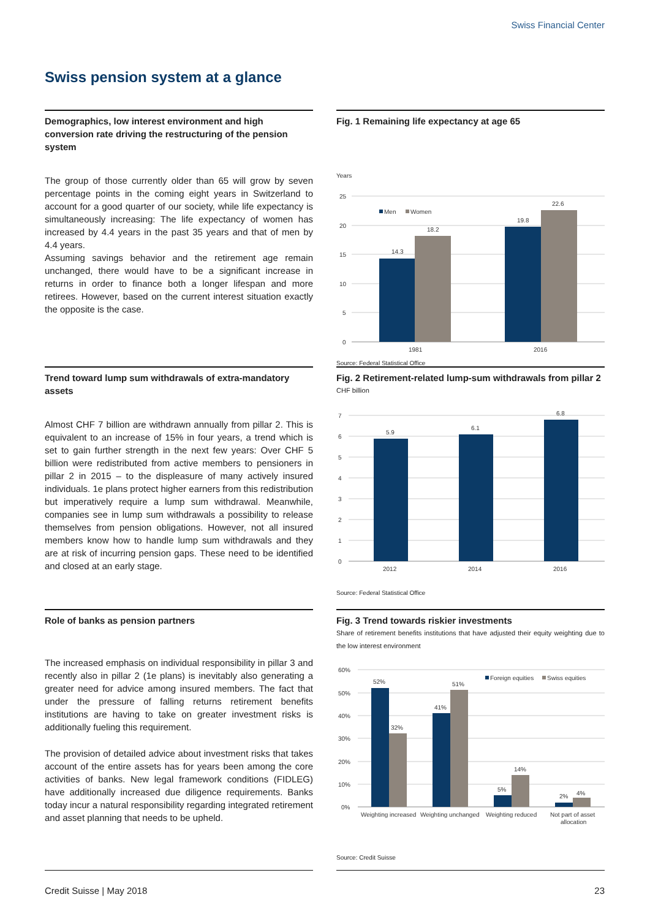Swiss Financial Center
Swiss pension system at a glance
Demographics, low interest environment and high conversion rate driving the restructuring of the pension system
The group of those currently older than 65 will grow by seven percentage points in the coming eight years in Switzerland to account for a good quarter of our society, while life expectancy is simultaneously increasing: The life expectancy of women has increased by 4.4 years in the past 35 years and that of men by 4.4 years.
Assuming savings behavior and the retirement age remain unchanged, there would have to be a significant increase in returns in order to finance both a longer lifespan and more retirees. However, based on the current interest situation exactly the opposite is the case.
Fig. 1 Remaining life expectancy at age 65
Years
25
20
15
10
5
0
14.3
18.2
19.8
22.6
Men
Women
1981
2016
Source: Federal Statistical Office
Trend toward lump sum withdrawals of extra-mandatory assets
Almost CHF 7 billion are withdrawn annually from pillar 2. This is equivalent to an increase of 15% in four years, a trend which is set to gain further strength in the next few years: Over CHF 5 billion were redistributed from active members to pensioners in pillar 2 in 2015 – to the displeasure of many actively insured individuals. 1e plans protect higher earners from this redistribution but imperatively require a lump sum withdrawal. Meanwhile, companies see in lump sum withdrawals a possibility to release themselves from pension obligations. However, not all insured members know how to handle lump sum withdrawals and they are at risk of incurring pension gaps. These need to be identified and closed at an early stage.
Fig. 2 Retirement-related lump-sum withdrawals from pillar 2
CHF billion
7
6
5
4
3
2
1
0
5.9
6.1
6.8
2012
2014
2016
Source: Federal Statistical Office
Role of banks as pension partners
The increased emphasis on individual responsibility in pillar 3 and recently also in pillar 2 (1e plans) is inevitably also generating a greater need for advice among insured members. The fact that under the pressure of falling returns retirement benefits institutions are having to take on greater investment risks is additionally fueling this requirement.
The provision of detailed advice about investment risks that takes account of the entire assets has for years been among the core activities of banks. New legal framework conditions (FIDLEG) have additionally increased due diligence requirements. Banks today incur a natural responsibility regarding integrated retirement and asset planning that needs to be upheld.
Fig. 3 Trend towards riskier investments
Share of retirement benefits institutions that have adjusted their equity weighting due to the low interest environment
60%
50%
40%
30%
20%
10%
0%
52%
32%
41%
51%
5%
14%
2%
4%
Foreign equities
Swiss equities
Weighting increased
Weighting unchanged
Weighting reduced
Not part of asset
allocation
Source: Credit Suisse
Credit Suisse | May 2018 23